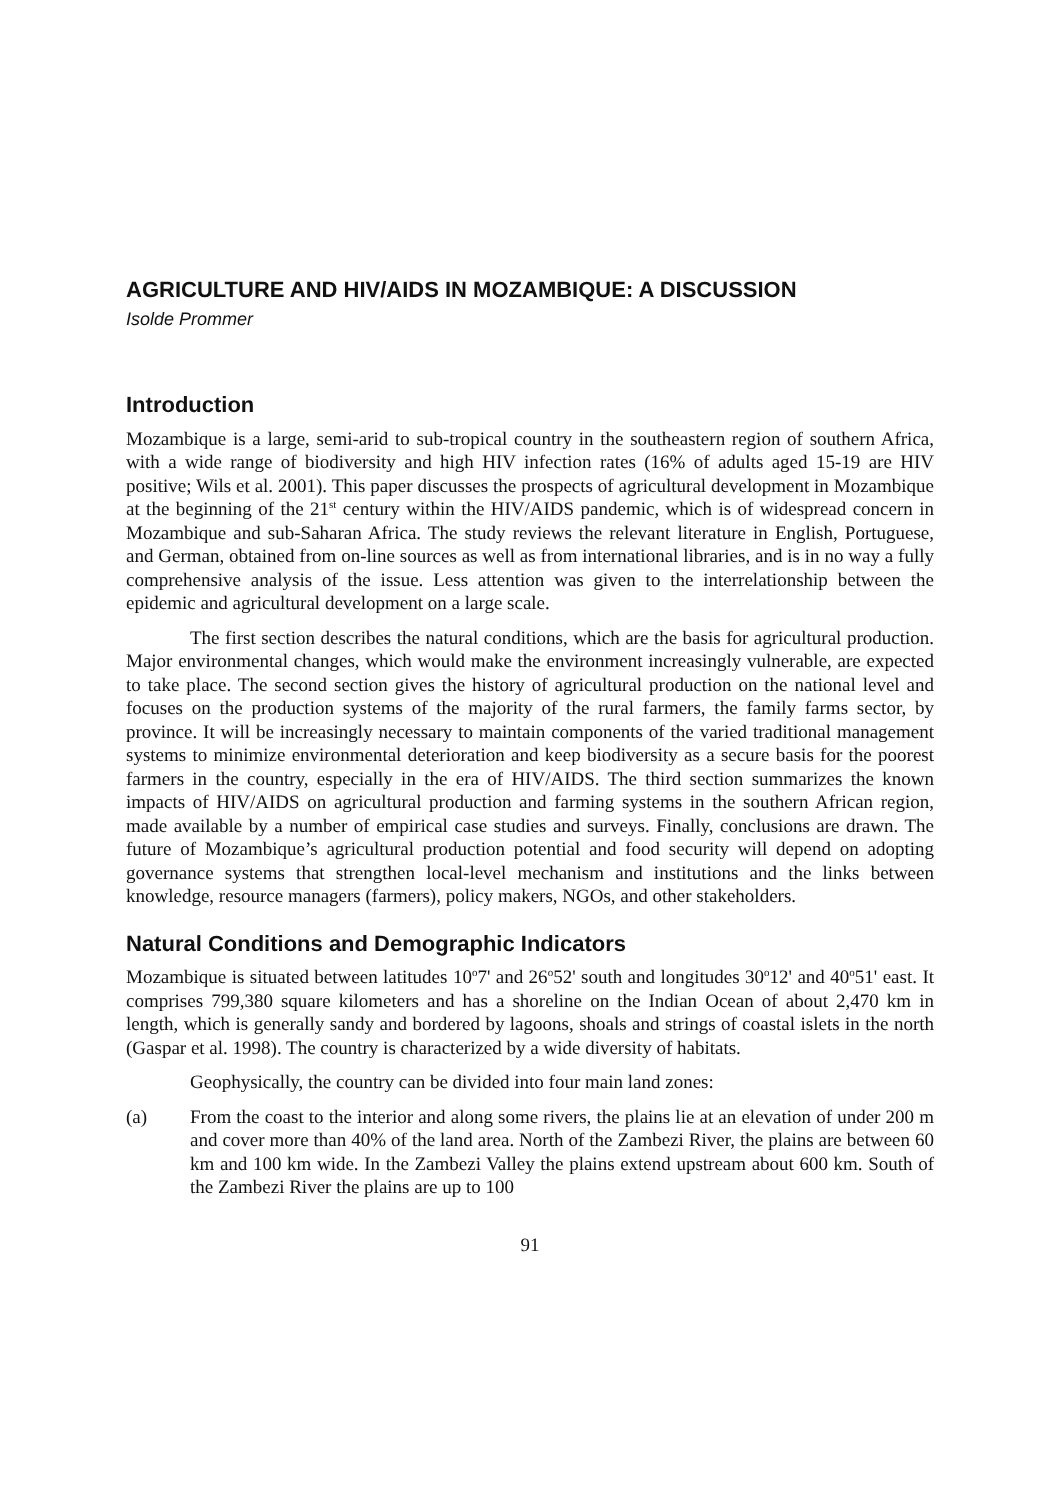AGRICULTURE AND HIV/AIDS IN MOZAMBIQUE: A DISCUSSION
Isolde Prommer
Introduction
Mozambique is a large, semi-arid to sub-tropical country in the southeastern region of southern Africa, with a wide range of biodiversity and high HIV infection rates (16% of adults aged 15-19 are HIV positive; Wils et al. 2001). This paper discusses the prospects of agricultural development in Mozambique at the beginning of the 21<sup>st</sup> century within the HIV/AIDS pandemic, which is of widespread concern in Mozambique and sub-Saharan Africa. The study reviews the relevant literature in English, Portuguese, and German, obtained from on-line sources as well as from international libraries, and is in no way a fully comprehensive analysis of the issue. Less attention was given to the interrelationship between the epidemic and agricultural development on a large scale.
The first section describes the natural conditions, which are the basis for agricultural production. Major environmental changes, which would make the environment increasingly vulnerable, are expected to take place. The second section gives the history of agricultural production on the national level and focuses on the production systems of the majority of the rural farmers, the family farms sector, by province. It will be increasingly necessary to maintain components of the varied traditional management systems to minimize environmental deterioration and keep biodiversity as a secure basis for the poorest farmers in the country, especially in the era of HIV/AIDS. The third section summarizes the known impacts of HIV/AIDS on agricultural production and farming systems in the southern African region, made available by a number of empirical case studies and surveys. Finally, conclusions are drawn. The future of Mozambique’s agricultural production potential and food security will depend on adopting governance systems that strengthen local-level mechanism and institutions and the links between knowledge, resource managers (farmers), policy makers, NGOs, and other stakeholders.
Natural Conditions and Demographic Indicators
Mozambique is situated between latitudes 10<sup>o</sup>7' and 26<sup>o</sup>52' south and longitudes 30<sup>o</sup>12' and 40<sup>o</sup>51' east. It comprises 799,380 square kilometers and has a shoreline on the Indian Ocean of about 2,470 km in length, which is generally sandy and bordered by lagoons, shoals and strings of coastal islets in the north (Gaspar et al. 1998). The country is characterized by a wide diversity of habitats.
Geophysically, the country can be divided into four main land zones:
(a) From the coast to the interior and along some rivers, the plains lie at an elevation of under 200 m and cover more than 40% of the land area. North of the Zambezi River, the plains are between 60 km and 100 km wide. In the Zambezi Valley the plains extend upstream about 600 km. South of the Zambezi River the plains are up to 100
91